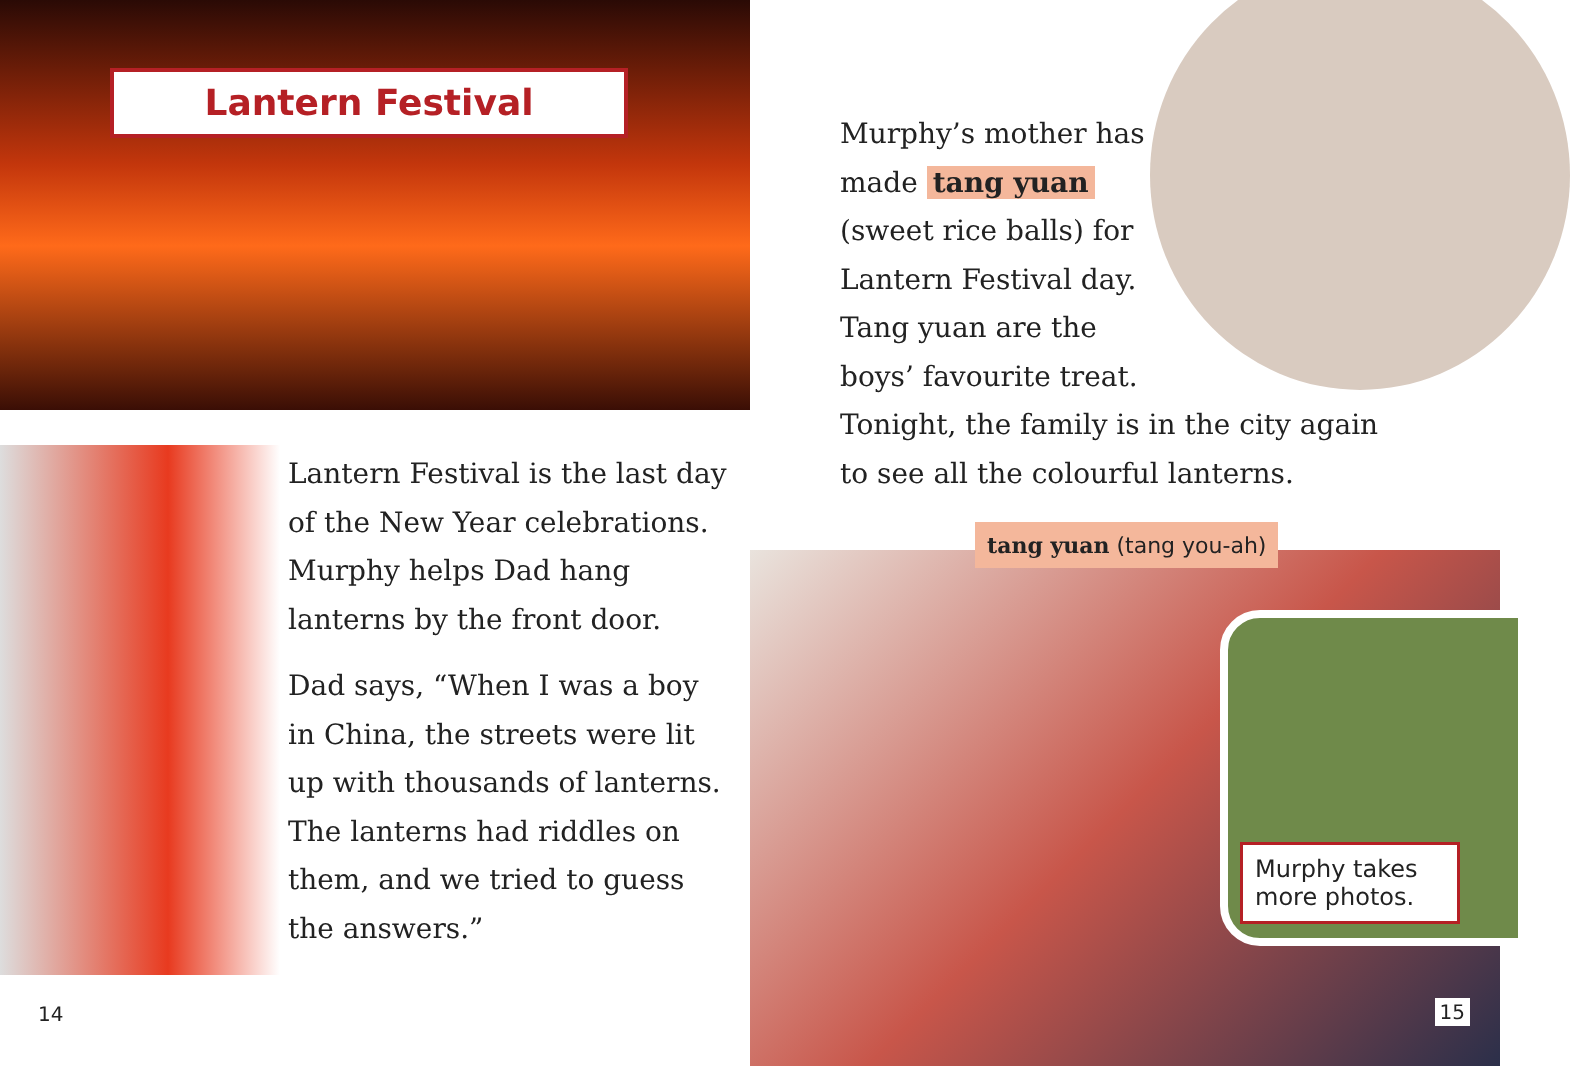Lantern Festival
Lantern Festival is the last day of the New Year celebrations. Murphy helps Dad hang lanterns by the front door.
Dad says, “When I was a boy in China, the streets were lit up with thousands of lanterns. The lanterns had riddles on them, and we tried to guess the answers.”
14
Murphy’s mother has
made tang yuan
(sweet rice balls) for
Lantern Festival day.
Tang yuan are the
boys’ favourite treat.
Tonight, the family is in the city again
to see all the colourful lanterns.
tang yuan (tang you-ah)
Murphy takes more photos.
15